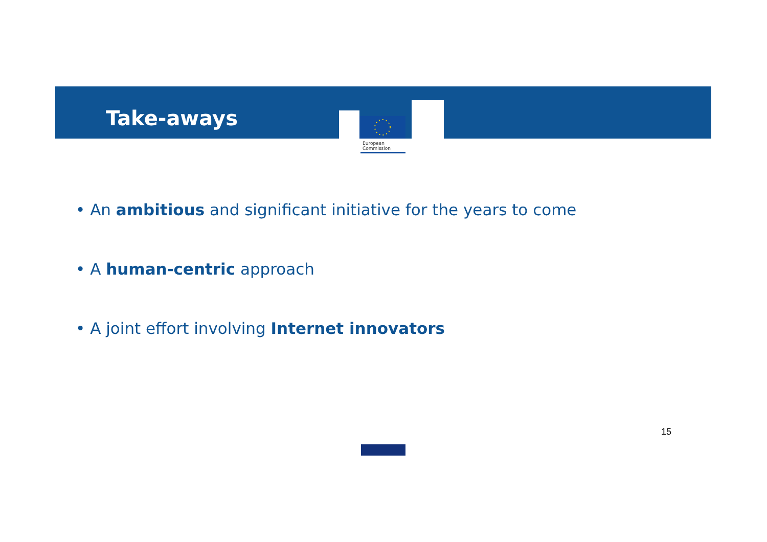European
Commission
Take-aways
• An ambitious and significant initiative for the years to come
• A human-centric approach
• A joint effort involving Internet innovators
15